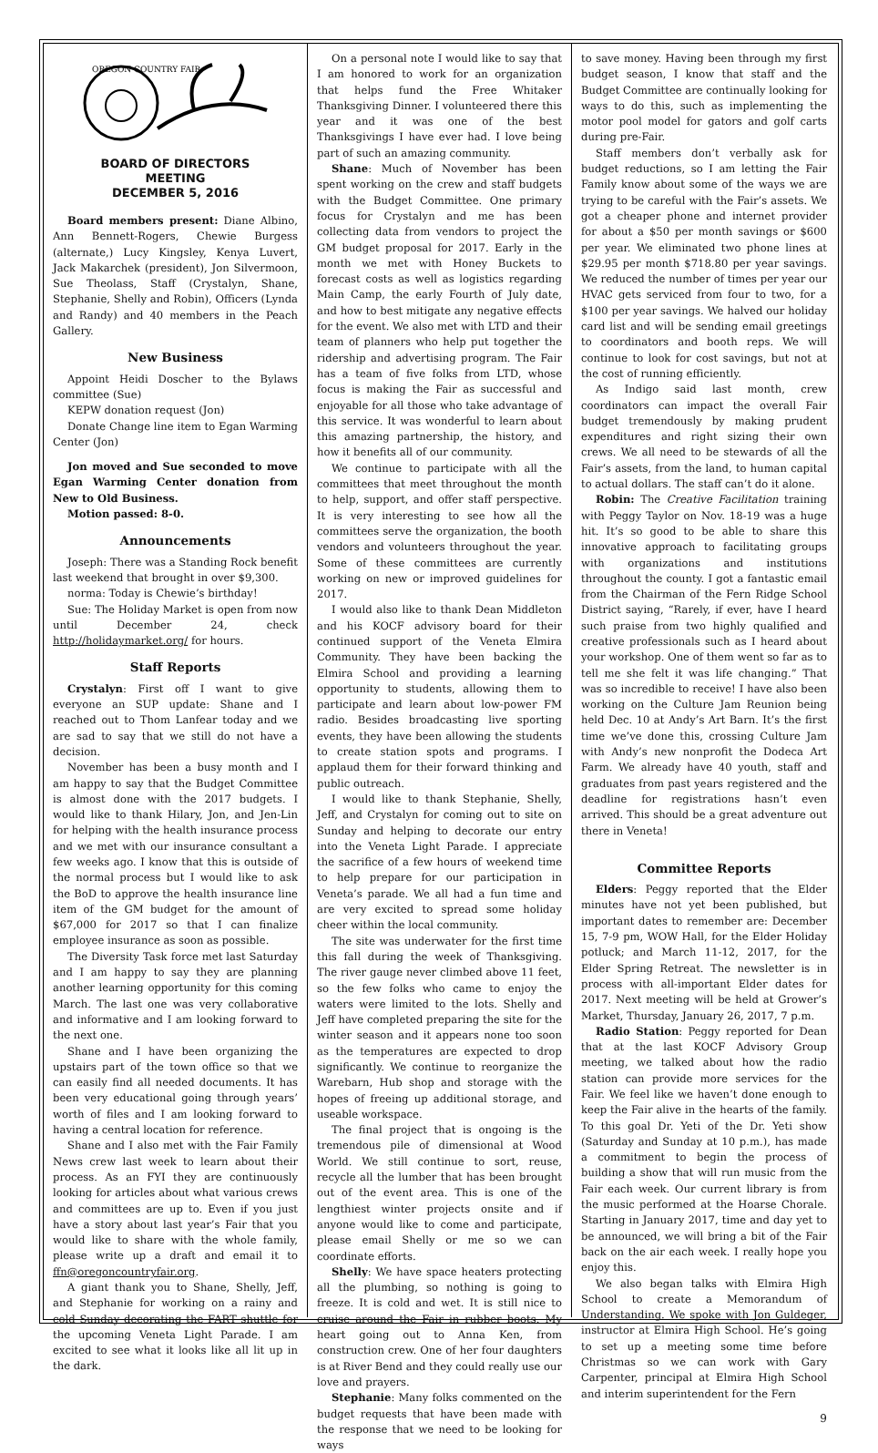OREGON COUNTRY FAIR
BOARD OF DIRECTORS
MEETING
DECEMBER 5, 2016
Board members present: Diane Albino, Ann Bennett-Rogers, Chewie Burgess (alternate,) Lucy Kingsley, Kenya Luvert, Jack Makarchek (president), Jon Silvermoon, Sue Theolass, Staff (Crystalyn, Shane, Stephanie, Shelly and Robin), Officers (Lynda and Randy) and 40 members in the Peach Gallery.
New Business
Appoint Heidi Doscher to the Bylaws committee (Sue)
KEPW donation request (Jon)
Donate Change line item to Egan Warming Center (Jon)
Jon moved and Sue seconded to move Egan Warming Center donation from New to Old Business.
Motion passed: 8-0.
Announcements
Joseph: There was a Standing Rock benefit last weekend that brought in over $9,300.
norma: Today is Chewie’s birthday!
Sue: The Holiday Market is open from now until December 24, check http://holidaymarket.org/ for hours.
Staff Reports
Crystalyn: First off I want to give everyone an SUP update: Shane and I reached out to Thom Lanfear today and we are sad to say that we still do not have a decision.
November has been a busy month and I am happy to say that the Budget Committee is almost done with the 2017 budgets. I would like to thank Hilary, Jon, and Jen-Lin for helping with the health insurance process and we met with our insurance consultant a few weeks ago. I know that this is outside of the normal process but I would like to ask the BoD to approve the health insurance line item of the GM budget for the amount of $67,000 for 2017 so that I can finalize employee insurance as soon as possible.
The Diversity Task force met last Saturday and I am happy to say they are planning another learning opportunity for this coming March. The last one was very collaborative and informative and I am looking forward to the next one.
Shane and I have been organizing the upstairs part of the town office so that we can easily find all needed documents. It has been very educational going through years’ worth of files and I am looking forward to having a central location for reference.
Shane and I also met with the Fair Family News crew last week to learn about their process. As an FYI they are continuously looking for articles about what various crews and committees are up to. Even if you just have a story about last year’s Fair that you would like to share with the whole family, please write up a draft and email it to ffn@oregoncountryfair.org.
A giant thank you to Shane, Shelly, Jeff, and Stephanie for working on a rainy and cold Sunday decorating the FART shuttle for the upcoming Veneta Light Parade. I am excited to see what it looks like all lit up in the dark.
On a personal note I would like to say that I am honored to work for an organization that helps fund the Free Whitaker Thanksgiving Dinner. I volunteered there this year and it was one of the best Thanksgivings I have ever had. I love being part of such an amazing community.
Shane: Much of November has been spent working on the crew and staff budgets with the Budget Committee. One primary focus for Crystalyn and me has been collecting data from vendors to project the GM budget proposal for 2017. Early in the month we met with Honey Buckets to forecast costs as well as logistics regarding Main Camp, the early Fourth of July date, and how to best mitigate any negative effects for the event. We also met with LTD and their team of planners who help put together the ridership and advertising program. The Fair has a team of five folks from LTD, whose focus is making the Fair as successful and enjoyable for all those who take advantage of this service. It was wonderful to learn about this amazing partnership, the history, and how it benefits all of our community.
We continue to participate with all the committees that meet throughout the month to help, support, and offer staff perspective. It is very interesting to see how all the committees serve the organization, the booth vendors and volunteers throughout the year. Some of these committees are currently working on new or improved guidelines for 2017.
I would also like to thank Dean Middleton and his KOCF advisory board for their continued support of the Veneta Elmira Community. They have been backing the Elmira School and providing a learning opportunity to students, allowing them to participate and learn about low-power FM radio. Besides broadcasting live sporting events, they have been allowing the students to create station spots and programs. I applaud them for their forward thinking and public outreach.
I would like to thank Stephanie, Shelly, Jeff, and Crystalyn for coming out to site on Sunday and helping to decorate our entry into the Veneta Light Parade. I appreciate the sacrifice of a few hours of weekend time to help prepare for our participation in Veneta’s parade. We all had a fun time and are very excited to spread some holiday cheer within the local community.
The site was underwater for the first time this fall during the week of Thanksgiving. The river gauge never climbed above 11 feet, so the few folks who came to enjoy the waters were limited to the lots. Shelly and Jeff have completed preparing the site for the winter season and it appears none too soon as the temperatures are expected to drop significantly. We continue to reorganize the Warebarn, Hub shop and storage with the hopes of freeing up additional storage, and useable workspace.
The final project that is ongoing is the tremendous pile of dimensional at Wood World. We still continue to sort, reuse, recycle all the lumber that has been brought out of the event area. This is one of the lengthiest winter projects onsite and if anyone would like to come and participate, please email Shelly or me so we can coordinate efforts.
Shelly: We have space heaters protecting all the plumbing, so nothing is going to freeze. It is cold and wet. It is still nice to cruise around the Fair in rubber boots. My heart going out to Anna Ken, from construction crew. One of her four daughters is at River Bend and they could really use our love and prayers.
Stephanie: Many folks commented on the budget requests that have been made with the response that we need to be looking for ways
to save money. Having been through my first budget season, I know that staff and the Budget Committee are continually looking for ways to do this, such as implementing the motor pool model for gators and golf carts during pre-Fair.
Staff members don’t verbally ask for budget reductions, so I am letting the Fair Family know about some of the ways we are trying to be careful with the Fair’s assets. We got a cheaper phone and internet provider for about a $50 per month savings or $600 per year. We eliminated two phone lines at $29.95 per month $718.80 per year savings. We reduced the number of times per year our HVAC gets serviced from four to two, for a $100 per year savings. We halved our holiday card list and will be sending email greetings to coordinators and booth reps. We will continue to look for cost savings, but not at the cost of running efficiently.
As Indigo said last month, crew coordinators can impact the overall Fair budget tremendously by making prudent expenditures and right sizing their own crews. We all need to be stewards of all the Fair’s assets, from the land, to human capital to actual dollars. The staff can’t do it alone.
Robin: The Creative Facilitation training with Peggy Taylor on Nov. 18-19 was a huge hit. It’s so good to be able to share this innovative approach to facilitating groups with organizations and institutions throughout the county. I got a fantastic email from the Chairman of the Fern Ridge School District saying, “Rarely, if ever, have I heard such praise from two highly qualified and creative professionals such as I heard about your workshop. One of them went so far as to tell me she felt it was life changing.” That was so incredible to receive! I have also been working on the Culture Jam Reunion being held Dec. 10 at Andy’s Art Barn. It’s the first time we’ve done this, crossing Culture Jam with Andy’s new nonprofit the Dodeca Art Farm. We already have 40 youth, staff and graduates from past years registered and the deadline for registrations hasn’t even arrived. This should be a great adventure out there in Veneta!
Committee Reports
Elders: Peggy reported that the Elder minutes have not yet been published, but important dates to remember are: December 15, 7-9 pm, WOW Hall, for the Elder Holiday potluck; and March 11-12, 2017, for the Elder Spring Retreat. The newsletter is in process with all-important Elder dates for 2017. Next meeting will be held at Grower’s Market, Thursday, January 26, 2017, 7 p.m.
Radio Station: Peggy reported for Dean that at the last KOCF Advisory Group meeting, we talked about how the radio station can provide more services for the Fair. We feel like we haven’t done enough to keep the Fair alive in the hearts of the family. To this goal Dr. Yeti of the Dr. Yeti show (Saturday and Sunday at 10 p.m.), has made a commitment to begin the process of building a show that will run music from the Fair each week. Our current library is from the music performed at the Hoarse Chorale. Starting in January 2017, time and day yet to be announced, we will bring a bit of the Fair back on the air each week. I really hope you enjoy this.
We also began talks with Elmira High School to create a Memorandum of Understanding. We spoke with Jon Guldeger, instructor at Elmira High School. He’s going to set up a meeting some time before Christmas so we can work with Gary Carpenter, principal at Elmira High School and interim superintendent for the Fern
9